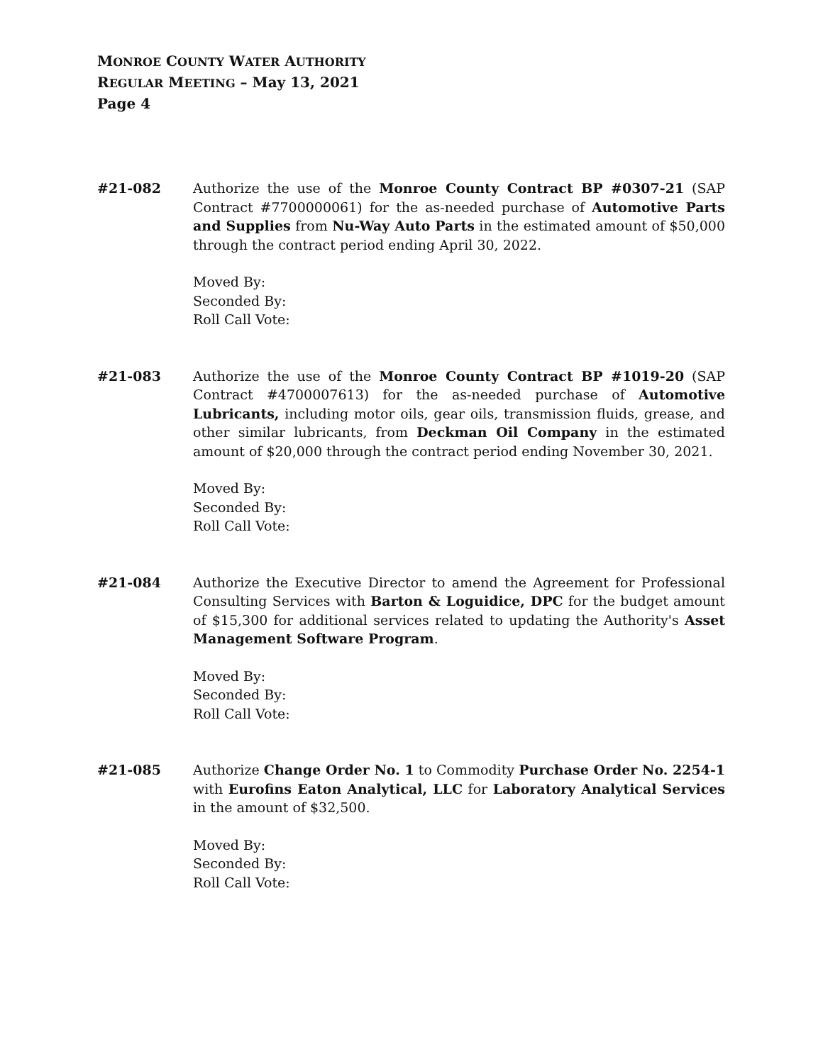MONROE COUNTY WATER AUTHORITY
REGULAR MEETING – May 13, 2021
Page 4
#21-082 Authorize the use of the Monroe County Contract BP #0307-21 (SAP Contract #7700000061) for the as-needed purchase of Automotive Parts and Supplies from Nu-Way Auto Parts in the estimated amount of $50,000 through the contract period ending April 30, 2022.
Moved By:
Seconded By:
Roll Call Vote:
#21-083 Authorize the use of the Monroe County Contract BP #1019-20 (SAP Contract #4700007613) for the as-needed purchase of Automotive Lubricants, including motor oils, gear oils, transmission fluids, grease, and other similar lubricants, from Deckman Oil Company in the estimated amount of $20,000 through the contract period ending November 30, 2021.
Moved By:
Seconded By:
Roll Call Vote:
#21-084 Authorize the Executive Director to amend the Agreement for Professional Consulting Services with Barton & Loguidice, DPC for the budget amount of $15,300 for additional services related to updating the Authority's Asset Management Software Program.
Moved By:
Seconded By:
Roll Call Vote:
#21-085 Authorize Change Order No. 1 to Commodity Purchase Order No. 2254-1 with Eurofins Eaton Analytical, LLC for Laboratory Analytical Services in the amount of $32,500.
Moved By:
Seconded By:
Roll Call Vote: